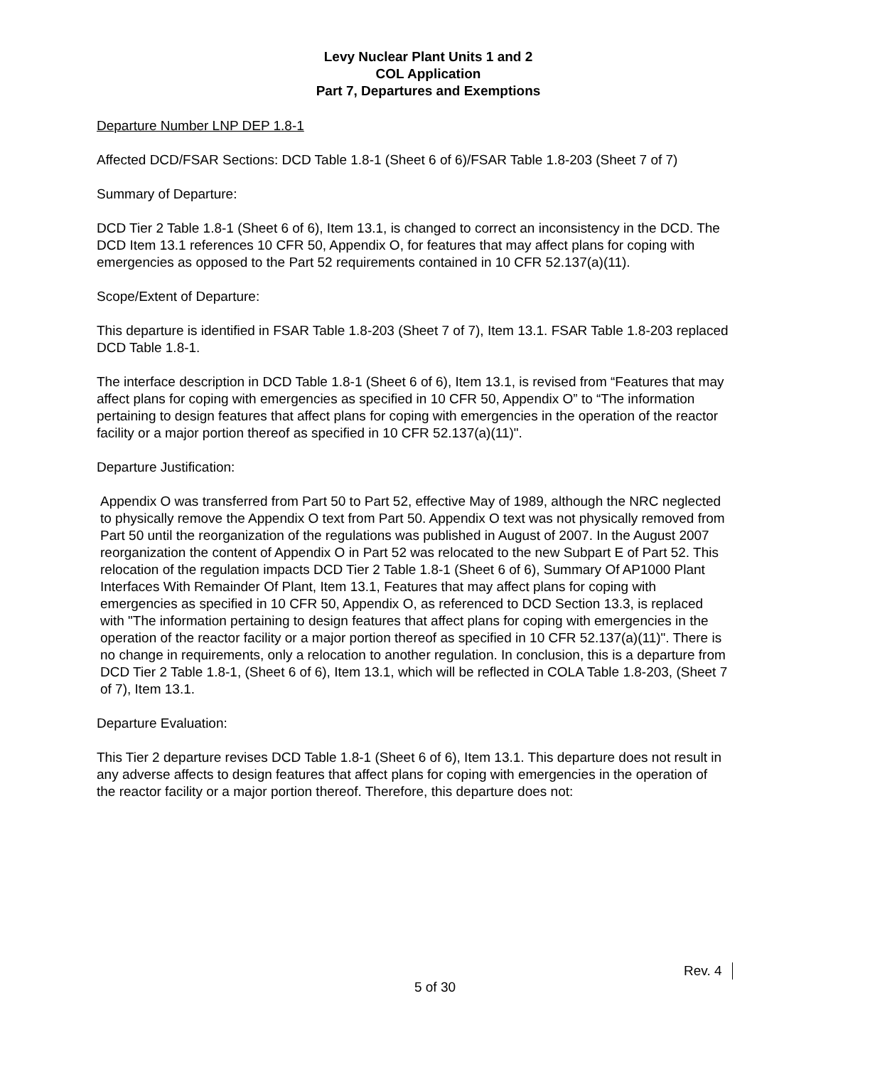Levy Nuclear Plant Units 1 and 2
COL Application
Part 7, Departures and Exemptions
Departure Number LNP DEP 1.8-1
Affected DCD/FSAR Sections: DCD Table 1.8-1 (Sheet 6 of 6)/FSAR Table 1.8-203 (Sheet 7 of 7)
Summary of Departure:
DCD Tier 2 Table 1.8-1 (Sheet 6 of 6), Item 13.1, is changed to correct an inconsistency in the DCD. The DCD Item 13.1 references 10 CFR 50, Appendix O, for features that may affect plans for coping with emergencies as opposed to the Part 52 requirements contained in 10 CFR 52.137(a)(11).
Scope/Extent of Departure:
This departure is identified in FSAR Table 1.8-203 (Sheet 7 of 7), Item 13.1. FSAR Table 1.8-203 replaced DCD Table 1.8-1.
The interface description in DCD Table 1.8-1 (Sheet 6 of 6), Item 13.1, is revised from “Features that may affect plans for coping with emergencies as specified in 10 CFR 50, Appendix O” to “The information pertaining to design features that affect plans for coping with emergencies in the operation of the reactor facility or a major portion thereof as specified in 10 CFR 52.137(a)(11)".
Departure Justification:
Appendix O was transferred from Part 50 to Part 52, effective May of 1989, although the NRC neglected to physically remove the Appendix O text from Part 50. Appendix O text was not physically removed from Part 50 until the reorganization of the regulations was published in August of 2007. In the August 2007 reorganization the content of Appendix O in Part 52 was relocated to the new Subpart E of Part 52. This relocation of the regulation impacts DCD Tier 2 Table 1.8-1 (Sheet 6 of 6), Summary Of AP1000 Plant Interfaces With Remainder Of Plant, Item 13.1, Features that may affect plans for coping with emergencies as specified in 10 CFR 50, Appendix O, as referenced to DCD Section 13.3, is replaced with "The information pertaining to design features that affect plans for coping with emergencies in the operation of the reactor facility or a major portion thereof as specified in 10 CFR 52.137(a)(11)". There is no change in requirements, only a relocation to another regulation. In conclusion, this is a departure from DCD Tier 2 Table 1.8-1, (Sheet 6 of 6), Item 13.1, which will be reflected in COLA Table 1.8-203, (Sheet 7 of 7), Item 13.1.
Departure Evaluation:
This Tier 2 departure revises DCD Table 1.8-1 (Sheet 6 of 6), Item 13.1. This departure does not result in any adverse affects to design features that affect plans for coping with emergencies in the operation of the reactor facility or a major portion thereof. Therefore, this departure does not:
Rev. 4
5 of 30